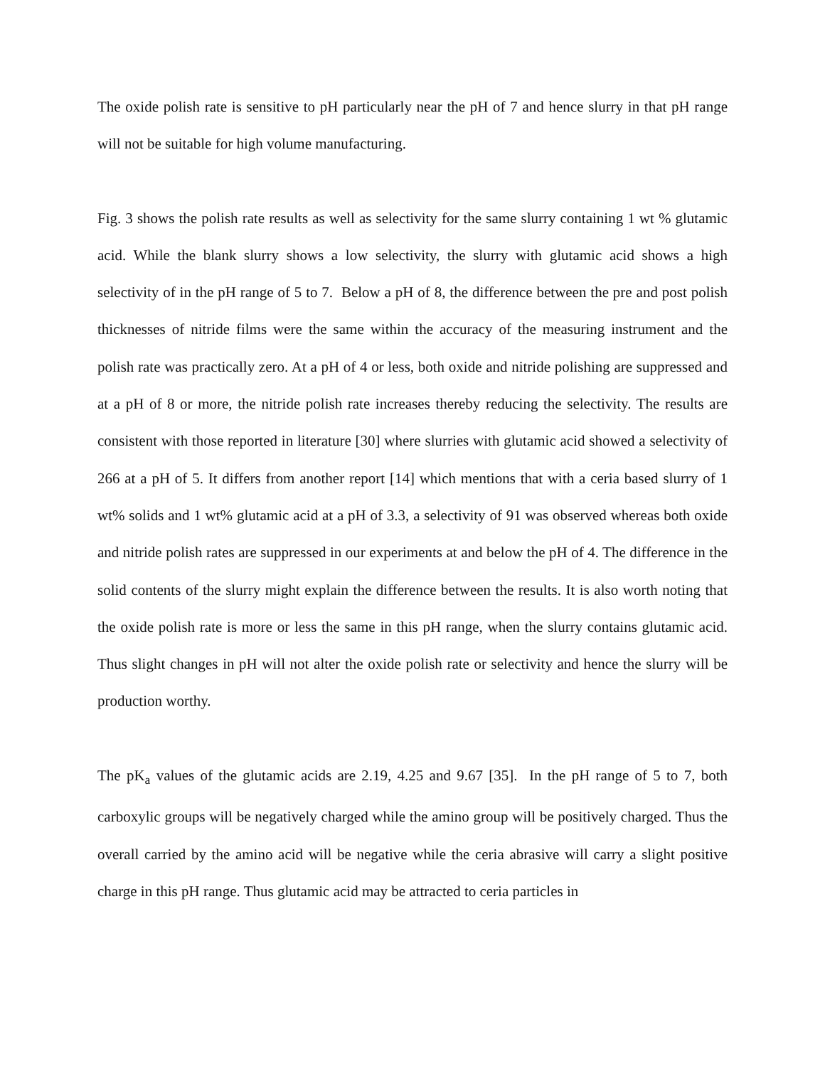The oxide polish rate is sensitive to pH particularly near the pH of 7 and hence slurry in that pH range will not be suitable for high volume manufacturing.
Fig. 3 shows the polish rate results as well as selectivity for the same slurry containing 1 wt % glutamic acid. While the blank slurry shows a low selectivity, the slurry with glutamic acid shows a high selectivity of in the pH range of 5 to 7. Below a pH of 8, the difference between the pre and post polish thicknesses of nitride films were the same within the accuracy of the measuring instrument and the polish rate was practically zero. At a pH of 4 or less, both oxide and nitride polishing are suppressed and at a pH of 8 or more, the nitride polish rate increases thereby reducing the selectivity. The results are consistent with those reported in literature [30] where slurries with glutamic acid showed a selectivity of 266 at a pH of 5. It differs from another report [14] which mentions that with a ceria based slurry of 1 wt% solids and 1 wt% glutamic acid at a pH of 3.3, a selectivity of 91 was observed whereas both oxide and nitride polish rates are suppressed in our experiments at and below the pH of 4. The difference in the solid contents of the slurry might explain the difference between the results. It is also worth noting that the oxide polish rate is more or less the same in this pH range, when the slurry contains glutamic acid. Thus slight changes in pH will not alter the oxide polish rate or selectivity and hence the slurry will be production worthy.
The pK<sub>a</sub> values of the glutamic acids are 2.19, 4.25 and 9.67 [35]. In the pH range of 5 to 7, both carboxylic groups will be negatively charged while the amino group will be positively charged. Thus the overall carried by the amino acid will be negative while the ceria abrasive will carry a slight positive charge in this pH range. Thus glutamic acid may be attracted to ceria particles in